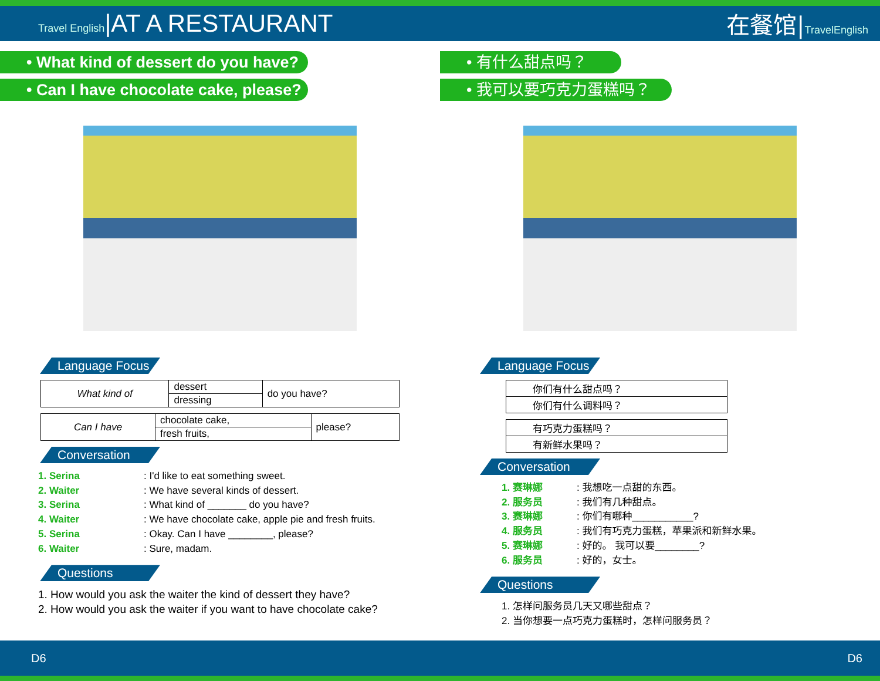Travel English|AT A RESTAURANT 在餐馆|TravelEnglish
• What kind of dessert do you have?
• Can I have chocolate cake, please?
Language Focus
| What kind of | dessert | do you have? |
| | dressing | |
| Can I have | chocolate cake, | please? |
| | fresh fruits, | |
Conversation
1. Serina: I'd like to eat something sweet.
2. Waiter: We have several kinds of dessert.
3. Serina: What kind of _______ do you have?
4. Waiter: We have chocolate cake, apple pie and fresh fruits.
5. Serina: Okay. Can I have ________, please?
6. Waiter: Sure, madam.
Questions
1. How would you ask the waiter the kind of dessert they have?
2. How would you ask the waiter if you want to have chocolate cake?
• 有什么甜点吗？
• 我可以要巧克力蛋糕吗？
Language Focus
| 你们有什么甜点吗？ |
| 你们有什么调料吗？ |
| 有巧克力蛋糕吗？ |
| 有新鲜水果吗？ |
Conversation
1. 赛琳娜: 我想吃一点甜的东西。
2. 服务员: 我们有几种甜点。
3. 赛琳娜: 你们有哪种___________?
4. 服务员: 我们有巧克力蛋糕，苹果派和新鲜水果。
5. 赛琳娜: 好的。 我可以要________?
6. 服务员: 好的，女士。
Questions
1. 怎样问服务员几天又哪些甜点？
2. 当你想要一点巧克力蛋糕时，怎样问服务员？
D6 D6